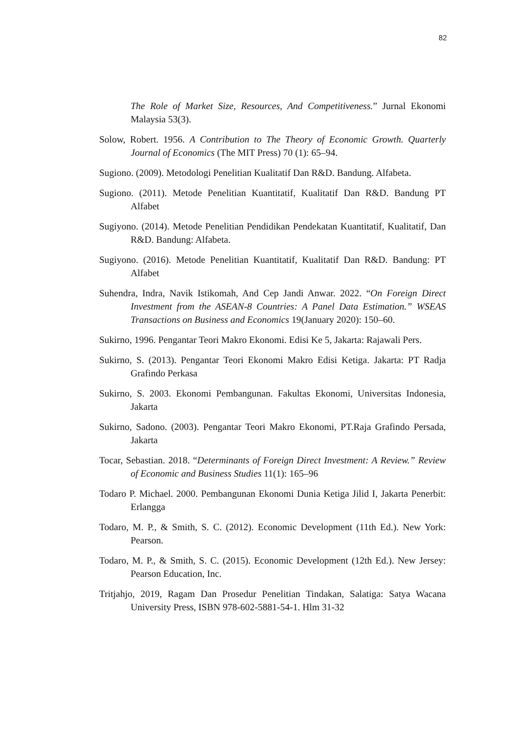82
The Role of Market Size, Resources, And Competitiveness.” Jurnal Ekonomi Malaysia 53(3).
Solow, Robert. 1956. A Contribution to The Theory of Economic Growth. Quarterly Journal of Economics (The MIT Press) 70 (1): 65–94.
Sugiono. (2009). Metodologi Penelitian Kualitatif Dan R&D. Bandung. Alfabeta.
Sugiono. (2011). Metode Penelitian Kuantitatif, Kualitatif Dan R&D. Bandung PT Alfabet
Sugiyono. (2014). Metode Penelitian Pendidikan Pendekatan Kuantitatif, Kualitatif, Dan R&D. Bandung: Alfabeta.
Sugiyono. (2016). Metode Penelitian Kuantitatif, Kualitatif Dan R&D. Bandung: PT Alfabet
Suhendra, Indra, Navik Istikomah, And Cep Jandi Anwar. 2022. “On Foreign Direct Investment from the ASEAN-8 Countries: A Panel Data Estimation.” WSEAS Transactions on Business and Economics 19(January 2020): 150–60.
Sukirno, 1996. Pengantar Teori Makro Ekonomi. Edisi Ke 5, Jakarta: Rajawali Pers.
Sukirno, S. (2013). Pengantar Teori Ekonomi Makro Edisi Ketiga. Jakarta: PT Radja Grafindo Perkasa
Sukirno, S. 2003. Ekonomi Pembangunan. Fakultas Ekonomi, Universitas Indonesia, Jakarta
Sukirno, Sadono. (2003). Pengantar Teori Makro Ekonomi, PT.Raja Grafindo Persada, Jakarta
Tocar, Sebastian. 2018. “Determinants of Foreign Direct Investment: A Review.” Review of Economic and Business Studies 11(1): 165–96
Todaro P. Michael. 2000. Pembangunan Ekonomi Dunia Ketiga Jilid I, Jakarta Penerbit: Erlangga
Todaro, M. P., & Smith, S. C. (2012). Economic Development (11th Ed.). New York: Pearson.
Todaro, M. P., & Smith, S. C. (2015). Economic Development (12th Ed.). New Jersey: Pearson Education, Inc.
Tritjahjo, 2019, Ragam Dan Prosedur Penelitian Tindakan, Salatiga: Satya Wacana University Press, ISBN 978-602-5881-54-1. Hlm 31-32